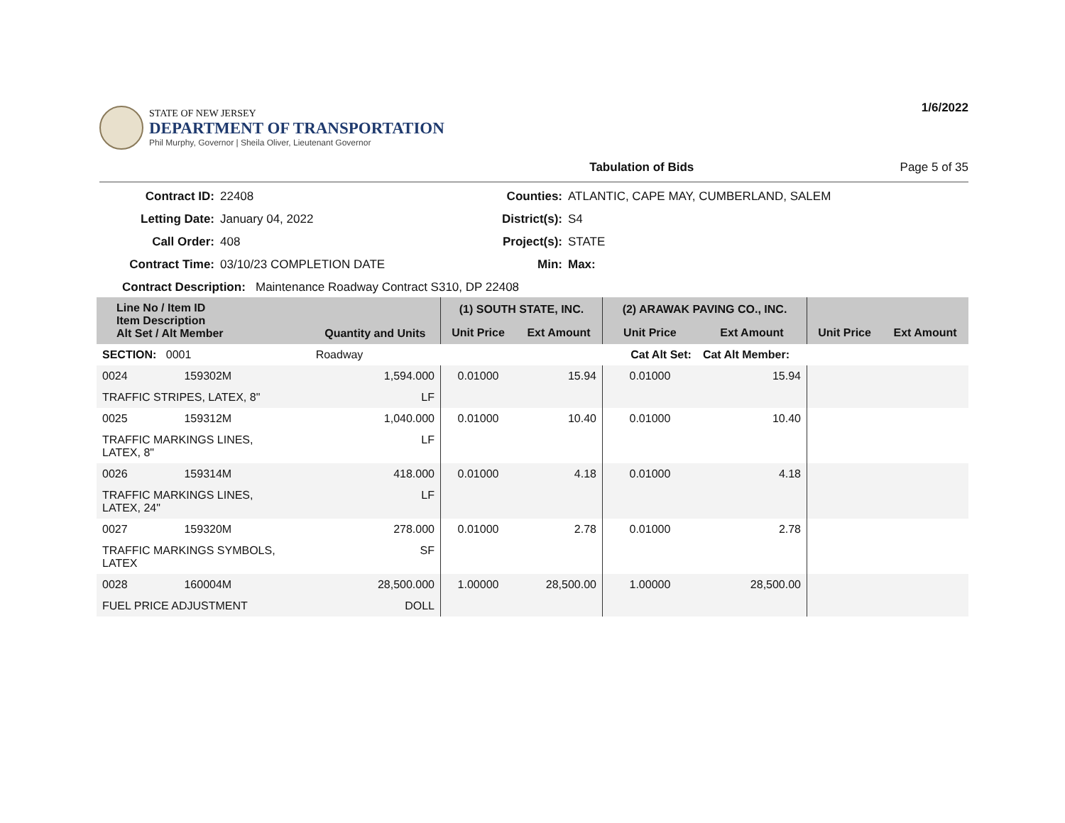STATE OF NEW JERSEY
DEPARTMENT OF TRANSPORTATION
Phil Murphy, Governor | Sheila Oliver, Lieutenant Governor
1/6/2022
Tabulation of Bids Page 5 of 35
Contract ID: 22408 Counties: ATLANTIC, CAPE MAY, CUMBERLAND, SALEM Letting Date: January 04, 2022 District(s): S4 Call Order: 408 Project(s): STATE Contract Time: 03/10/23 COMPLETION DATE Min: Max:
Contract Description: Maintenance Roadway Contract S310, DP 22408
| Line No / Item ID Item Description Alt Set / Alt Member | | Quantity and Units | (1) SOUTH STATE, INC. | | (2) ARAWAK PAVING CO., INC. | | | |
| --- | --- | --- | --- | --- | --- | --- | --- | --- |
| | | | Unit Price | Ext Amount | Unit Price | Ext Amount | Unit Price | Ext Amount |
| SECTION: 0001 | | Roadway | Cat Alt Set: | | | Cat Alt Member: | | |
| 0024 | 159302M | 1,594.000 | 0.01000 | 15.94 | 0.01000 | 15.94 | | |
| TRAFFIC STRIPES, LATEX, 8" | | LF | | | | | | |
| 0025 | 159312M | 1,040.000 | 0.01000 | 10.40 | 0.01000 | 10.40 | | |
| TRAFFIC MARKINGS LINES, LATEX, 8" | | LF | | | | | | |
| 0026 | 159314M | 418.000 | 0.01000 | 4.18 | 0.01000 | 4.18 | | |
| TRAFFIC MARKINGS LINES, LATEX, 24" | | LF | | | | | | |
| 0027 | 159320M | 278.000 | 0.01000 | 2.78 | 0.01000 | 2.78 | | |
| TRAFFIC MARKINGS SYMBOLS, LATEX | | SF | | | | | | |
| 0028 | 160004M | 28,500.000 | 1.00000 | 28,500.00 | 1.00000 | 28,500.00 | | |
| FUEL PRICE ADJUSTMENT | | DOLL | | | | | | |